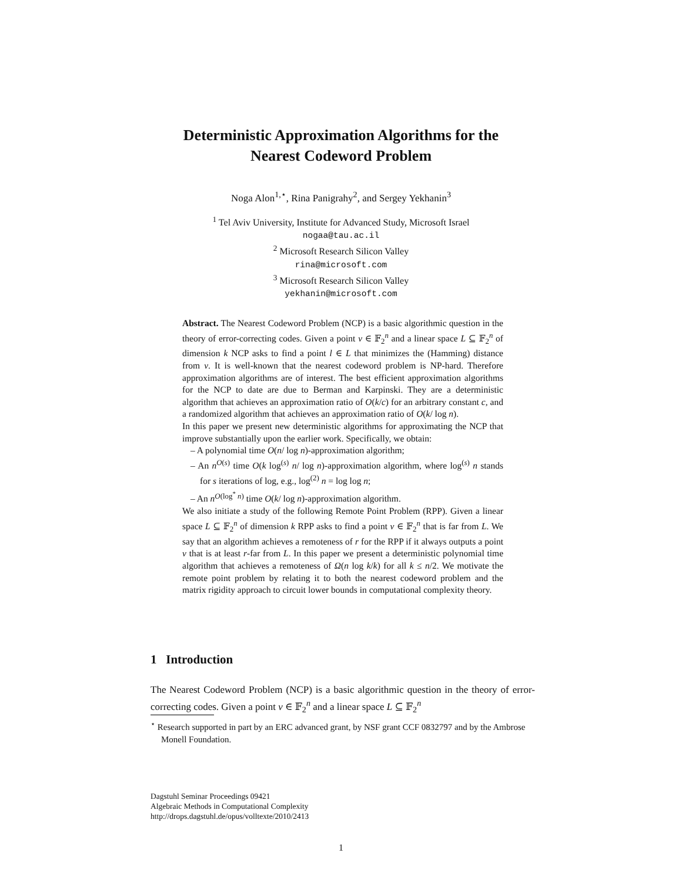Deterministic Approximation Algorithms for the
Nearest Codeword Problem
Noga Alon<sup>1,⋆</sup>, Rina Panigrahy<sup>2</sup>, and Sergey Yekhanin<sup>3</sup>
<sup>1</sup> Tel Aviv University, Institute for Advanced Study, Microsoft Israel
nogaa@tau.ac.il
<sup>2</sup> Microsoft Research Silicon Valley
rina@microsoft.com
<sup>3</sup> Microsoft Research Silicon Valley
yekhanin@microsoft.com
Abstract. The Nearest Codeword Problem (NCP) is a basic algorithmic question in the theory of error-correcting codes. Given a point v ∈ 𝔽<sub>2</sub><sup>n</sup> and a linear space L ⊆ 𝔽<sub>2</sub><sup>n</sup> of dimension k NCP asks to find a point l ∈ L that minimizes the (Hamming) distance from v. It is well-known that the nearest codeword problem is NP-hard. Therefore approximation algorithms are of interest. The best efficient approximation algorithms for the NCP to date are due to Berman and Karpinski. They are a deterministic algorithm that achieves an approximation ratio of O(k/c) for an arbitrary constant c, and a randomized algorithm that achieves an approximation ratio of O(k/ log n).
In this paper we present new deterministic algorithms for approximating the NCP that improve substantially upon the earlier work. Specifically, we obtain:
– A polynomial time O(n/ log n)-approximation algorithm;
– An n<sup>O(s)</sup> time O(k log<sup>(s)</sup> n/ log n)-approximation algorithm, where log<sup>(s)</sup> n stands for s iterations of log, e.g., log<sup>(2)</sup> n = log log n;
– An n<sup>O(log<sup>*</sup> n)</sup> time O(k/ log n)-approximation algorithm.
We also initiate a study of the following Remote Point Problem (RPP). Given a linear space L ⊆ 𝔽<sub>2</sub><sup>n</sup> of dimension k RPP asks to find a point v ∈ 𝔽<sub>2</sub><sup>n</sup> that is far from L. We say that an algorithm achieves a remoteness of r for the RPP if it always outputs a point v that is at least r-far from L. In this paper we present a deterministic polynomial time algorithm that achieves a remoteness of Ω(n log k/k) for all k ≤ n/2. We motivate the remote point problem by relating it to both the nearest codeword problem and the matrix rigidity approach to circuit lower bounds in computational complexity theory.
1 Introduction
The Nearest Codeword Problem (NCP) is a basic algorithmic question in the theory of error-correcting codes. Given a point v ∈ 𝔽<sub>2</sub><sup>n</sup> and a linear space L ⊆ 𝔽<sub>2</sub><sup>n</sup>
<sup>⋆</sup> Research supported in part by an ERC advanced grant, by NSF grant CCF 0832797 and by the Ambrose Monell Foundation.
Dagstuhl Seminar Proceedings 09421
Algebraic Methods in Computational Complexity
http://drops.dagstuhl.de/opus/volltexte/2010/2413
1